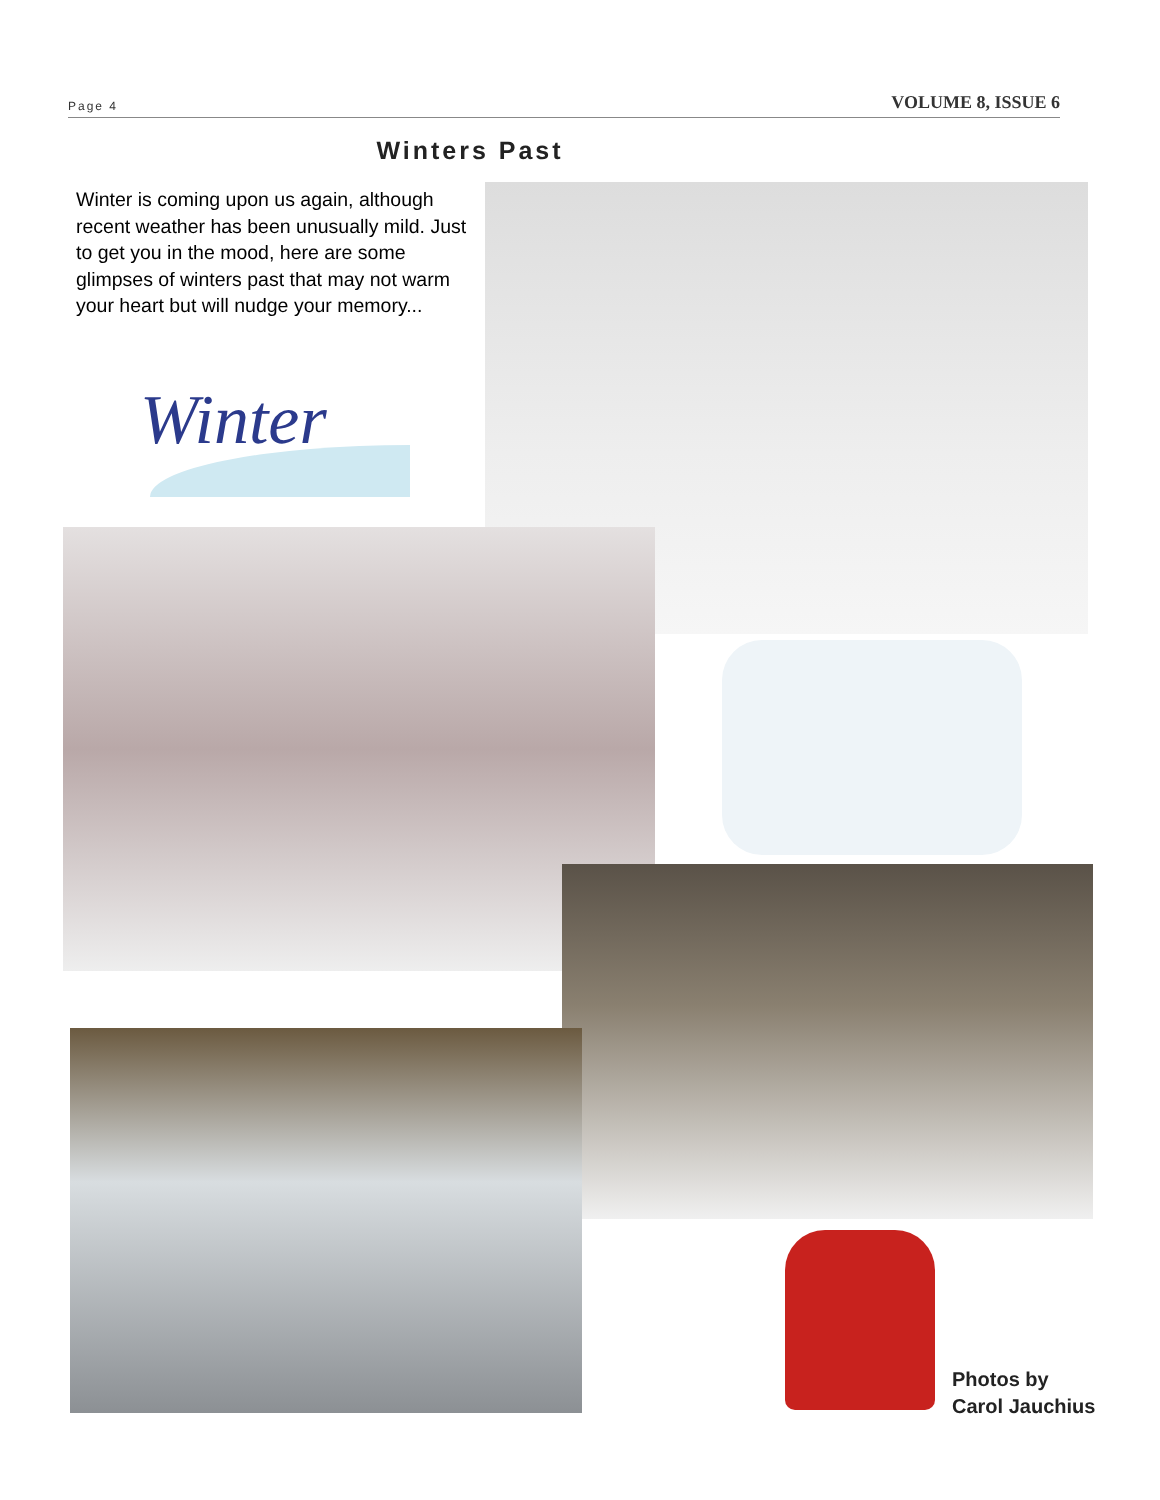Page 4 VOLUME 8, ISSUE 6
Winters Past
Winter is coming upon us again, although recent weather has been unusually mild. Just to get you in the mood, here are some glimpses of winters past that may not warm your heart but will nudge your memory...
Winter
Photos by
Carol Jauchius